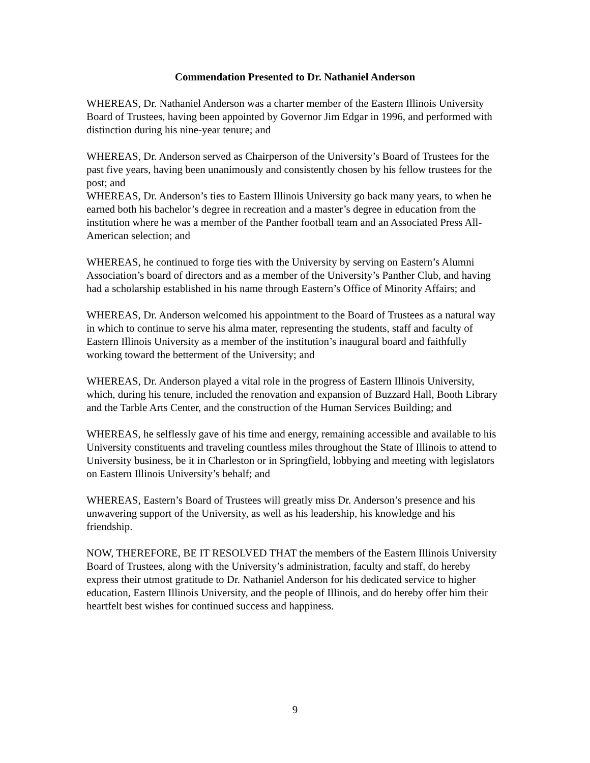Commendation Presented to Dr. Nathaniel Anderson
WHEREAS, Dr. Nathaniel Anderson was a charter member of the Eastern Illinois University Board of Trustees, having been appointed by Governor Jim Edgar in 1996, and performed with distinction during his nine-year tenure; and
WHEREAS, Dr. Anderson served as Chairperson of the University’s Board of Trustees for the past five years, having been unanimously and consistently chosen by his fellow trustees for the post; and
WHEREAS, Dr. Anderson’s ties to Eastern Illinois University go back many years, to when he earned both his bachelor’s degree in recreation and a master’s degree in education from the institution where he was a member of the Panther football team and an Associated Press All-American selection; and
WHEREAS, he continued to forge ties with the University by serving on Eastern’s Alumni Association’s board of directors and as a member of the University’s Panther Club, and having had a scholarship established in his name through Eastern’s Office of Minority Affairs; and
WHEREAS, Dr. Anderson welcomed his appointment to the Board of Trustees as a natural way in which to continue to serve his alma mater, representing the students, staff and faculty of Eastern Illinois University as a member of the institution’s inaugural board and faithfully working toward the betterment of the University; and
WHEREAS, Dr. Anderson played a vital role in the progress of Eastern Illinois University, which, during his tenure, included the renovation and expansion of Buzzard Hall, Booth Library and the Tarble Arts Center, and the construction of the Human Services Building; and
WHEREAS, he selflessly gave of his time and energy, remaining accessible and available to his University constituents and traveling countless miles throughout the State of Illinois to attend to University business, be it in Charleston or in Springfield, lobbying and meeting with legislators on Eastern Illinois University’s behalf; and
WHEREAS, Eastern’s Board of Trustees will greatly miss Dr. Anderson’s presence and his unwavering support of the University, as well as his leadership, his knowledge and his friendship.
NOW, THEREFORE, BE IT RESOLVED THAT the members of the Eastern Illinois University Board of Trustees, along with the University’s administration, faculty and staff, do hereby express their utmost gratitude to Dr. Nathaniel Anderson for his dedicated service to higher education, Eastern Illinois University, and the people of Illinois, and do hereby offer him their heartfelt best wishes for continued success and happiness.
9